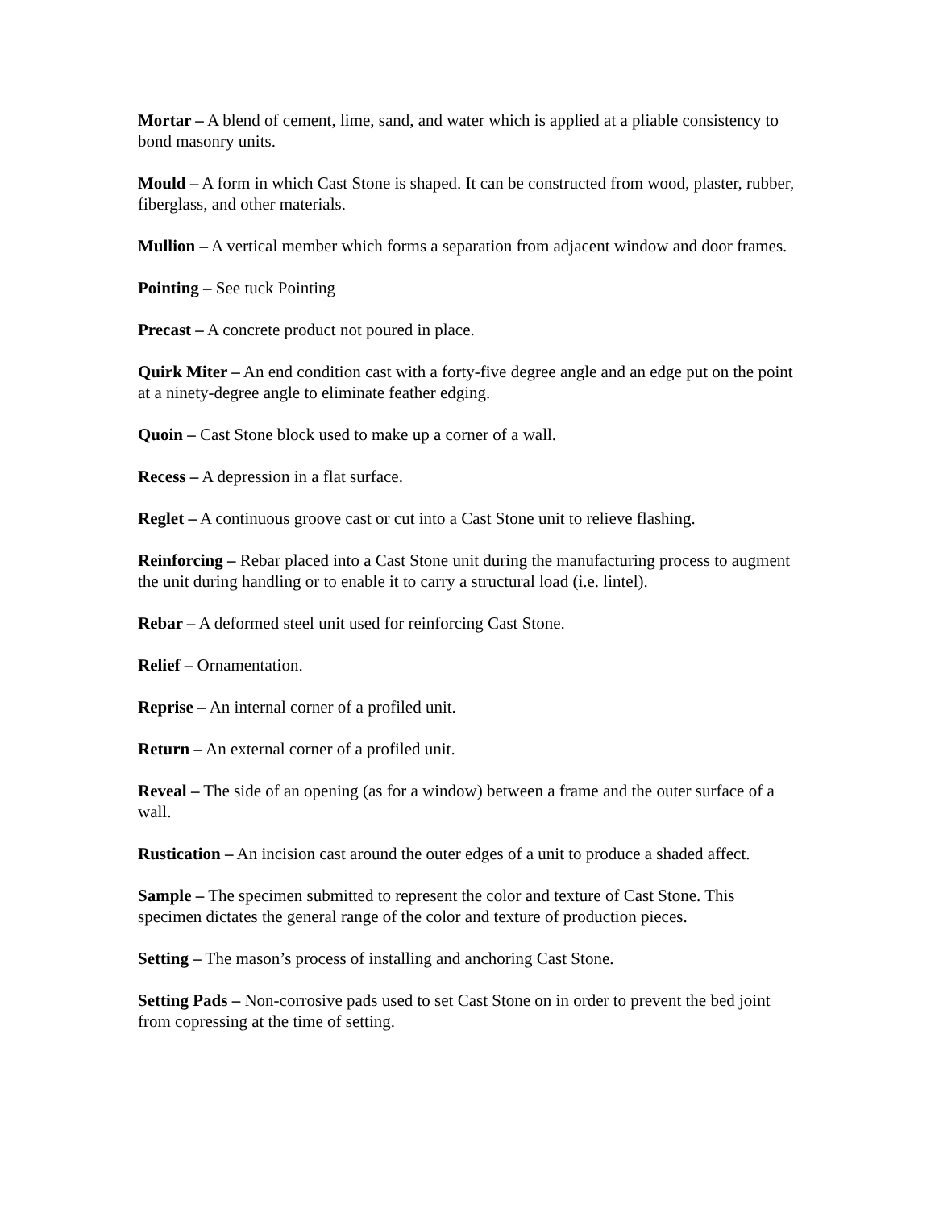Mortar – A blend of cement, lime, sand, and water which is applied at a pliable consistency to bond masonry units.
Mould – A form in which Cast Stone is shaped. It can be constructed from wood, plaster, rubber, fiberglass, and other materials.
Mullion – A vertical member which forms a separation from adjacent window and door frames.
Pointing – See tuck Pointing
Precast – A concrete product not poured in place.
Quirk Miter – An end condition cast with a forty-five degree angle and an edge put on the point at a ninety-degree angle to eliminate feather edging.
Quoin – Cast Stone block used to make up a corner of a wall.
Recess – A depression in a flat surface.
Reglet – A continuous groove cast or cut into a Cast Stone unit to relieve flashing.
Reinforcing – Rebar placed into a Cast Stone unit during the manufacturing process to augment the unit during handling or to enable it to carry a structural load (i.e. lintel).
Rebar – A deformed steel unit used for reinforcing Cast Stone.
Relief – Ornamentation.
Reprise – An internal corner of a profiled unit.
Return – An external corner of a profiled unit.
Reveal – The side of an opening (as for a window) between a frame and the outer surface of a wall.
Rustication – An incision cast around the outer edges of a unit to produce a shaded affect.
Sample – The specimen submitted to represent the color and texture of Cast Stone. This specimen dictates the general range of the color and texture of production pieces.
Setting – The mason’s process of installing and anchoring Cast Stone.
Setting Pads – Non-corrosive pads used to set Cast Stone on in order to prevent the bed joint from copressing at the time of setting.